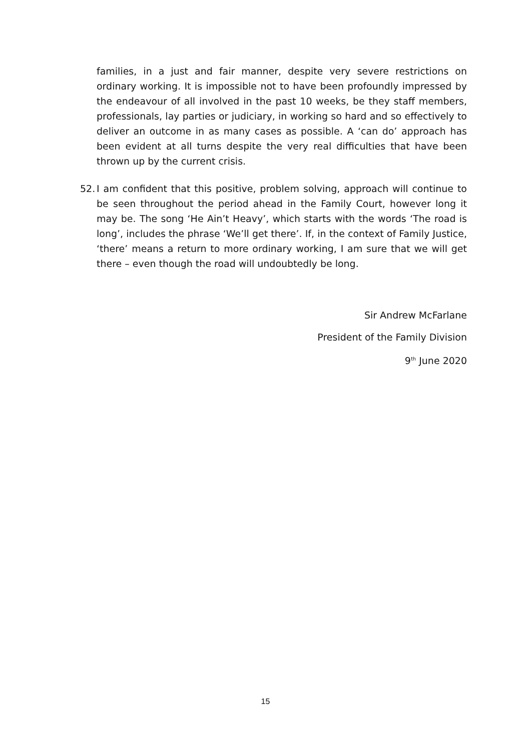families, in a just and fair manner, despite very severe restrictions on ordinary working. It is impossible not to have been profoundly impressed by the endeavour of all involved in the past 10 weeks, be they staff members, professionals, lay parties or judiciary, in working so hard and so effectively to deliver an outcome in as many cases as possible. A ‘can do’ approach has been evident at all turns despite the very real difficulties that have been thrown up by the current crisis.
52. I am confident that this positive, problem solving, approach will continue to be seen throughout the period ahead in the Family Court, however long it may be. The song ‘He Ain’t Heavy’, which starts with the words ‘The road is long’, includes the phrase ‘We’ll get there’. If, in the context of Family Justice, ‘there’ means a return to more ordinary working, I am sure that we will get there – even though the road will undoubtedly be long.
Sir Andrew McFarlane
President of the Family Division
9<sup>th</sup> June 2020
15